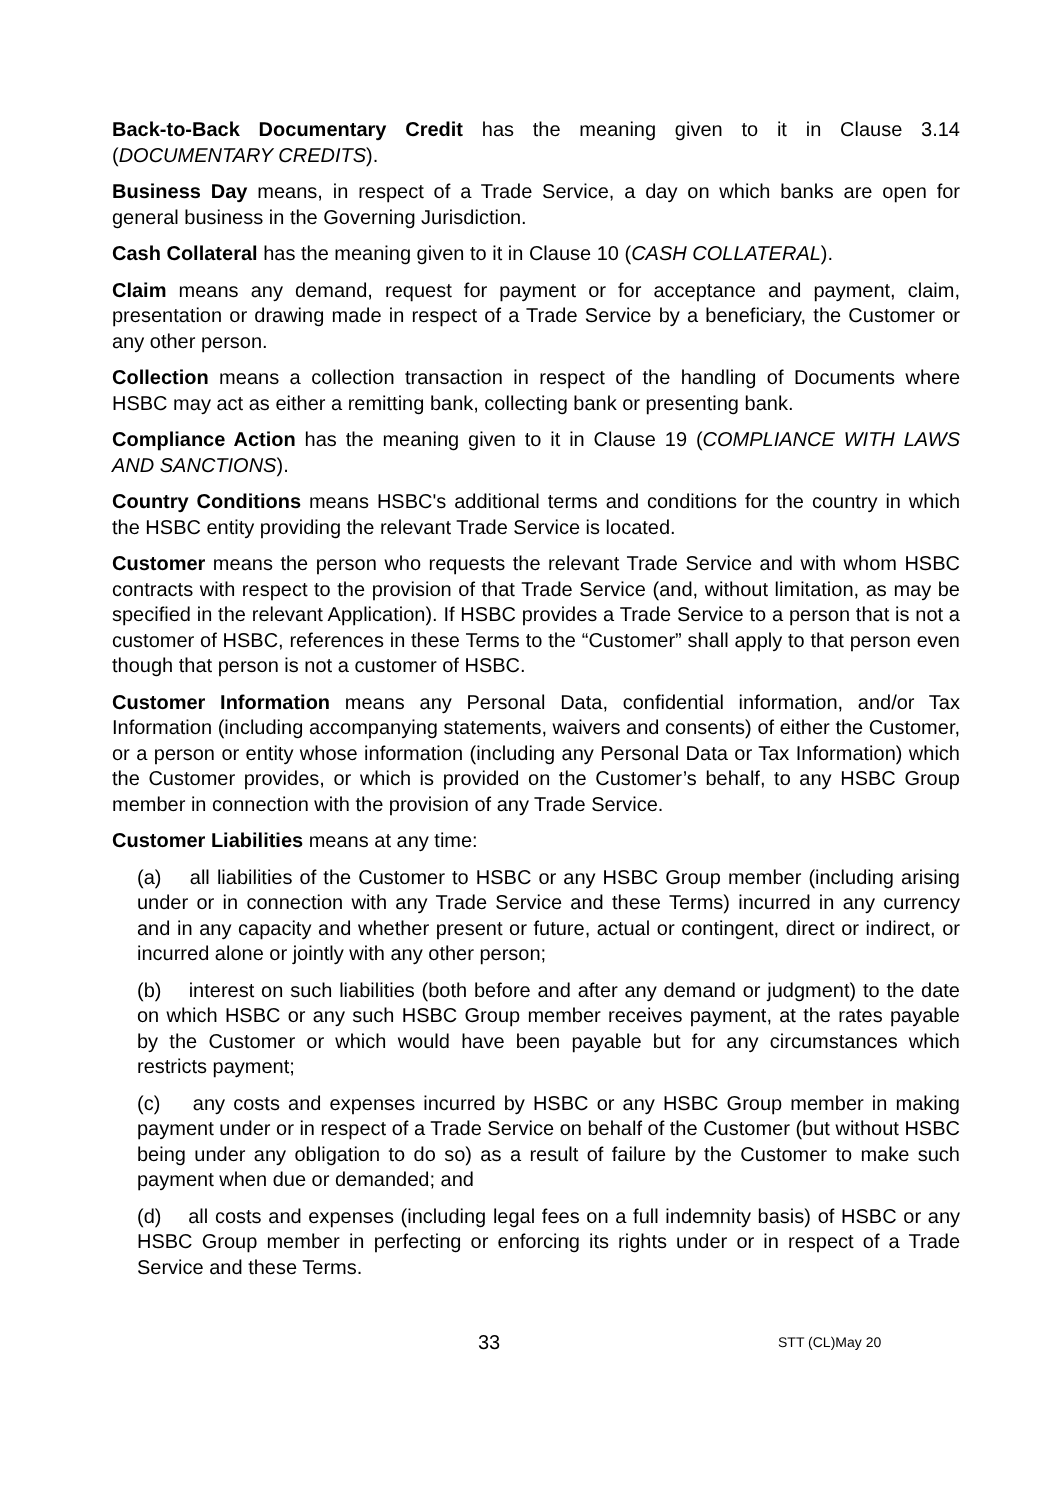Back-to-Back Documentary Credit has the meaning given to it in Clause 3.14 (DOCUMENTARY CREDITS).
Business Day means, in respect of a Trade Service, a day on which banks are open for general business in the Governing Jurisdiction.
Cash Collateral has the meaning given to it in Clause 10 (CASH COLLATERAL).
Claim means any demand, request for payment or for acceptance and payment, claim, presentation or drawing made in respect of a Trade Service by a beneficiary, the Customer or any other person.
Collection means a collection transaction in respect of the handling of Documents where HSBC may act as either a remitting bank, collecting bank or presenting bank.
Compliance Action has the meaning given to it in Clause 19 (COMPLIANCE WITH LAWS AND SANCTIONS).
Country Conditions means HSBC's additional terms and conditions for the country in which the HSBC entity providing the relevant Trade Service is located.
Customer means the person who requests the relevant Trade Service and with whom HSBC contracts with respect to the provision of that Trade Service (and, without limitation, as may be specified in the relevant Application). If HSBC provides a Trade Service to a person that is not a customer of HSBC, references in these Terms to the “Customer” shall apply to that person even though that person is not a customer of HSBC.
Customer Information means any Personal Data, confidential information, and/or Tax Information (including accompanying statements, waivers and consents) of either the Customer, or a person or entity whose information (including any Personal Data or Tax Information) which the Customer provides, or which is provided on the Customer’s behalf, to any HSBC Group member in connection with the provision of any Trade Service.
Customer Liabilities means at any time:
(a) all liabilities of the Customer to HSBC or any HSBC Group member (including arising under or in connection with any Trade Service and these Terms) incurred in any currency and in any capacity and whether present or future, actual or contingent, direct or indirect, or incurred alone or jointly with any other person;
(b) interest on such liabilities (both before and after any demand or judgment) to the date on which HSBC or any such HSBC Group member receives payment, at the rates payable by the Customer or which would have been payable but for any circumstances which restricts payment;
(c) any costs and expenses incurred by HSBC or any HSBC Group member in making payment under or in respect of a Trade Service on behalf of the Customer (but without HSBC being under any obligation to do so) as a result of failure by the Customer to make such payment when due or demanded; and
(d) all costs and expenses (including legal fees on a full indemnity basis) of HSBC or any HSBC Group member in perfecting or enforcing its rights under or in respect of a Trade Service and these Terms.
33 STT (CL)May 20